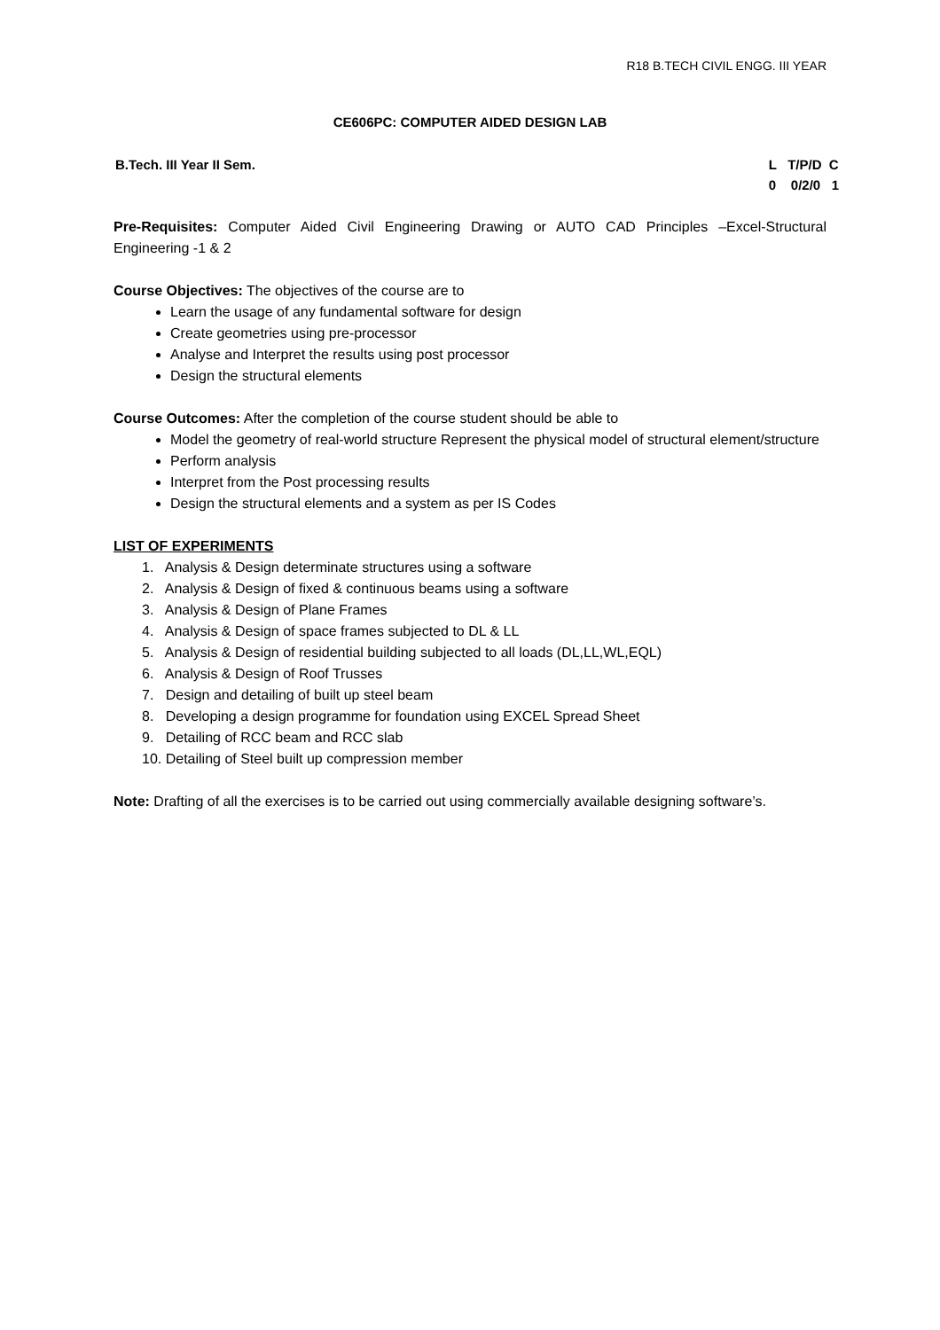R18 B.TECH CIVIL ENGG. III YEAR
CE606PC: COMPUTER AIDED DESIGN LAB
B.Tech. III Year II Sem.
L   T/P/D  C
0    0/2/0   1
Pre-Requisites: Computer Aided Civil Engineering Drawing or AUTO CAD Principles –Excel-Structural Engineering -1 & 2
Course Objectives: The objectives of the course are to
Learn the usage of any fundamental software for design
Create geometries using pre-processor
Analyse and Interpret the results using post processor
Design the structural elements
Course Outcomes: After the completion of the course student should be able to
Model the geometry of real-world structure Represent the physical model of structural element/structure
Perform analysis
Interpret from the Post processing results
Design the structural elements and a system as per IS Codes
LIST OF EXPERIMENTS
1. Analysis & Design determinate structures using a software
2. Analysis & Design of fixed & continuous beams using a software
3. Analysis & Design of Plane Frames
4. Analysis & Design of space frames subjected to DL & LL
5. Analysis & Design of residential building subjected to all loads (DL,LL,WL,EQL)
6. Analysis & Design of Roof Trusses
7. Design and detailing of built up steel beam
8. Developing a design programme for foundation using EXCEL Spread Sheet
9. Detailing of RCC beam and RCC slab
10. Detailing of Steel built up compression member
Note: Drafting of all the exercises is to be carried out using commercially available designing software’s.